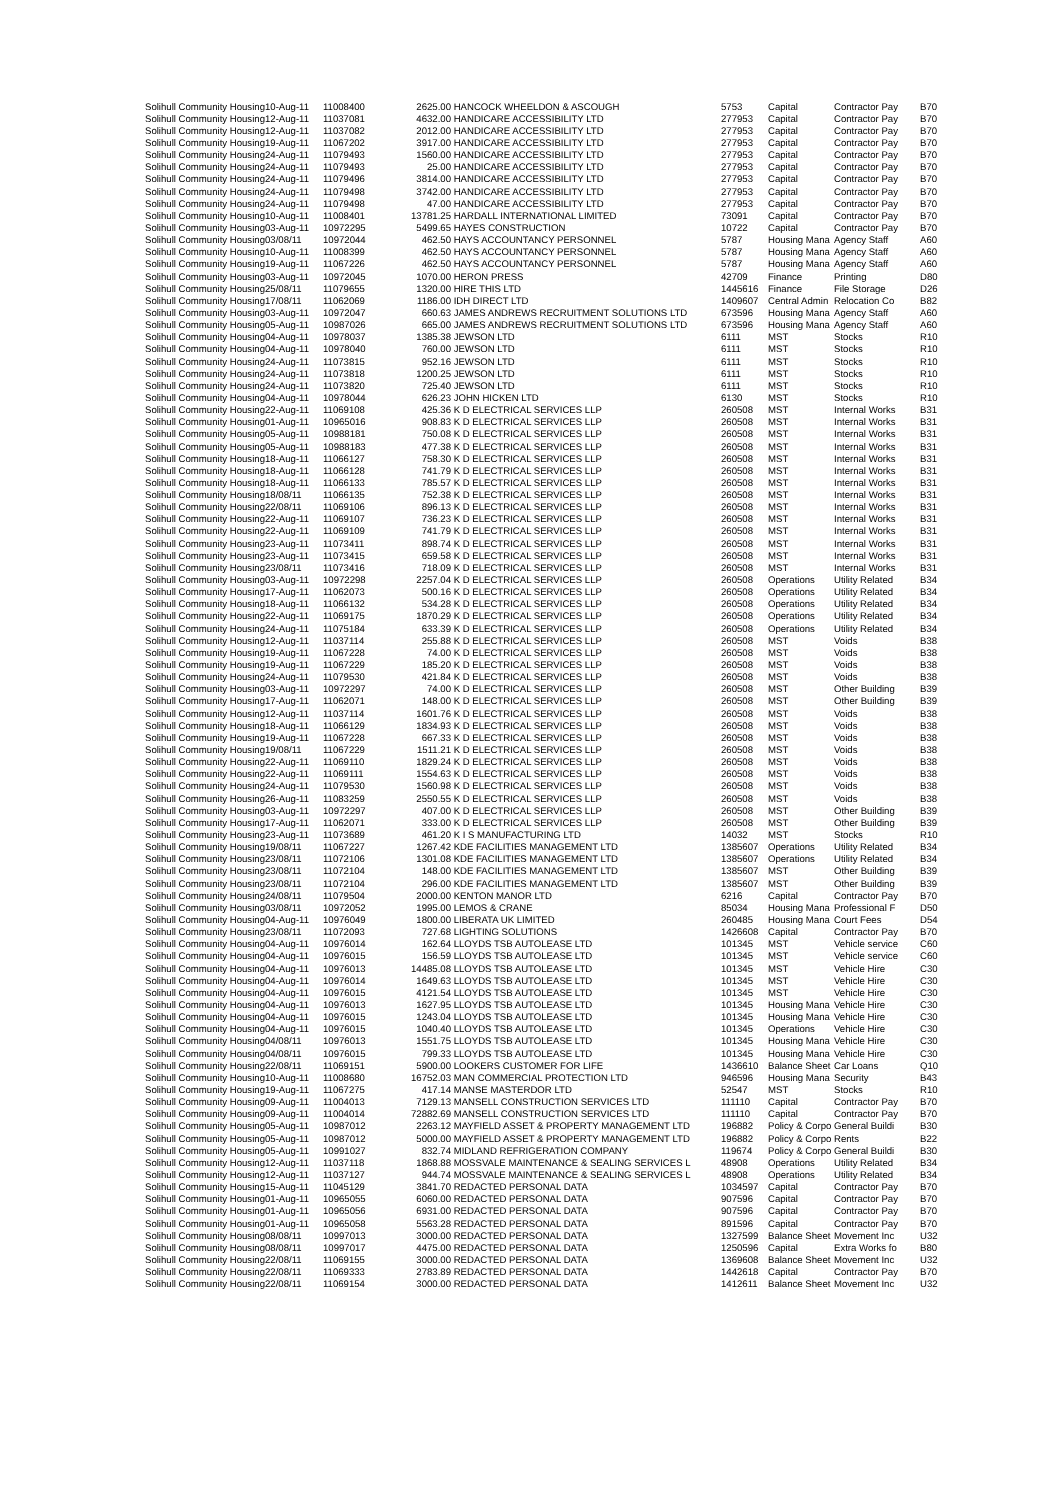| Solihull Community Housing | 10-Aug-11 | 11008400 | 2625.00 | HANCOCK WHEELDON & ASCOUGH | 5753 | | Capital | Contractor Pay | B70 |
| Solihull Community Housing | 12-Aug-11 | 11037081 | 4632.00 | HANDICARE ACCESSIBILITY LTD | 277953 | | Capital | Contractor Pay | B70 |
| Solihull Community Housing | 12-Aug-11 | 11037082 | 2012.00 | HANDICARE ACCESSIBILITY LTD | 277953 | | Capital | Contractor Pay | B70 |
| Solihull Community Housing | 19-Aug-11 | 11067202 | 3917.00 | HANDICARE ACCESSIBILITY LTD | 277953 | | Capital | Contractor Pay | B70 |
| Solihull Community Housing | 24-Aug-11 | 11079493 | 1560.00 | HANDICARE ACCESSIBILITY LTD | 277953 | | Capital | Contractor Pay | B70 |
| Solihull Community Housing | 24-Aug-11 | 11079493 | 25.00 | HANDICARE ACCESSIBILITY LTD | 277953 | | Capital | Contractor Pay | B70 |
| Solihull Community Housing | 24-Aug-11 | 11079496 | 3814.00 | HANDICARE ACCESSIBILITY LTD | 277953 | | Capital | Contractor Pay | B70 |
| Solihull Community Housing | 24-Aug-11 | 11079498 | 3742.00 | HANDICARE ACCESSIBILITY LTD | 277953 | | Capital | Contractor Pay | B70 |
| Solihull Community Housing | 24-Aug-11 | 11079498 | 47.00 | HANDICARE ACCESSIBILITY LTD | 277953 | | Capital | Contractor Pay | B70 |
| Solihull Community Housing | 10-Aug-11 | 11008401 | 13781.25 | HARDALL INTERNATIONAL LIMITED | 73091 | | Capital | Contractor Pay | B70 |
| Solihull Community Housing | 03-Aug-11 | 10972295 | 5499.65 | HAYES CONSTRUCTION | 10722 | | Capital | Contractor Pay | B70 |
| Solihull Community Housing | 03/08/11 | 10972044 | 462.50 | HAYS ACCOUNTANCY PERSONNEL | 5787 | | Housing Mana | Agency Staff | A60 |
| Solihull Community Housing | 10-Aug-11 | 11008399 | 462.50 | HAYS ACCOUNTANCY PERSONNEL | 5787 | | Housing Mana | Agency Staff | A60 |
| Solihull Community Housing | 19-Aug-11 | 11067226 | 462.50 | HAYS ACCOUNTANCY PERSONNEL | 5787 | | Housing Mana | Agency Staff | A60 |
| Solihull Community Housing | 03-Aug-11 | 10972045 | 1070.00 | HERON PRESS | 42709 | | Finance | Printing | D80 |
| Solihull Community Housing | 25/08/11 | 11079655 | 1320.00 | HIRE THIS LTD | 1445616 | | Finance | File Storage | D26 |
| Solihull Community Housing | 17/08/11 | 11062069 | 1186.00 | IDH DIRECT LTD | 1409607 | | Central Admin | Relocation Co | B82 |
| Solihull Community Housing | 03-Aug-11 | 10972047 | 660.63 | JAMES ANDREWS RECRUITMENT SOLUTIONS LTD | 673596 | | Housing Mana | Agency Staff | A60 |
| Solihull Community Housing | 05-Aug-11 | 10987026 | 665.00 | JAMES ANDREWS RECRUITMENT SOLUTIONS LTD | 673596 | | Housing Mana | Agency Staff | A60 |
| Solihull Community Housing | 04-Aug-11 | 10978037 | 1385.38 | JEWSON LTD | 6111 | | MST | Stocks | R10 |
| Solihull Community Housing | 04-Aug-11 | 10978040 | 760.00 | JEWSON LTD | 6111 | | MST | Stocks | R10 |
| Solihull Community Housing | 24-Aug-11 | 11073815 | 952.16 | JEWSON LTD | 6111 | | MST | Stocks | R10 |
| Solihull Community Housing | 24-Aug-11 | 11073818 | 1200.25 | JEWSON LTD | 6111 | | MST | Stocks | R10 |
| Solihull Community Housing | 24-Aug-11 | 11073820 | 725.40 | JEWSON LTD | 6111 | | MST | Stocks | R10 |
| Solihull Community Housing | 04-Aug-11 | 10978044 | 626.23 | JOHN HICKEN LTD | 6130 | | MST | Stocks | R10 |
| Solihull Community Housing | 22-Aug-11 | 11069108 | 425.36 | K D ELECTRICAL SERVICES LLP | 260508 | | MST | Internal Works | B31 |
| Solihull Community Housing | 01-Aug-11 | 10965016 | 908.83 | K D ELECTRICAL SERVICES LLP | 260508 | | MST | Internal Works | B31 |
| Solihull Community Housing | 05-Aug-11 | 10988181 | 750.08 | K D ELECTRICAL SERVICES LLP | 260508 | | MST | Internal Works | B31 |
| Solihull Community Housing | 05-Aug-11 | 10988183 | 477.38 | K D ELECTRICAL SERVICES LLP | 260508 | | MST | Internal Works | B31 |
| Solihull Community Housing | 18-Aug-11 | 11066127 | 758.30 | K D ELECTRICAL SERVICES LLP | 260508 | | MST | Internal Works | B31 |
| Solihull Community Housing | 18-Aug-11 | 11066128 | 741.79 | K D ELECTRICAL SERVICES LLP | 260508 | | MST | Internal Works | B31 |
| Solihull Community Housing | 18-Aug-11 | 11066133 | 785.57 | K D ELECTRICAL SERVICES LLP | 260508 | | MST | Internal Works | B31 |
| Solihull Community Housing | 18/08/11 | 11066135 | 752.38 | K D ELECTRICAL SERVICES LLP | 260508 | | MST | Internal Works | B31 |
| Solihull Community Housing | 22/08/11 | 11069106 | 896.13 | K D ELECTRICAL SERVICES LLP | 260508 | | MST | Internal Works | B31 |
| Solihull Community Housing | 22-Aug-11 | 11069107 | 736.23 | K D ELECTRICAL SERVICES LLP | 260508 | | MST | Internal Works | B31 |
| Solihull Community Housing | 22-Aug-11 | 11069109 | 741.79 | K D ELECTRICAL SERVICES LLP | 260508 | | MST | Internal Works | B31 |
| Solihull Community Housing | 23-Aug-11 | 11073411 | 898.74 | K D ELECTRICAL SERVICES LLP | 260508 | | MST | Internal Works | B31 |
| Solihull Community Housing | 23-Aug-11 | 11073415 | 659.58 | K D ELECTRICAL SERVICES LLP | 260508 | | MST | Internal Works | B31 |
| Solihull Community Housing | 23/08/11 | 11073416 | 718.09 | K D ELECTRICAL SERVICES LLP | 260508 | | MST | Internal Works | B31 |
| Solihull Community Housing | 03-Aug-11 | 10972298 | 2257.04 | K D ELECTRICAL SERVICES LLP | 260508 | | Operations | Utility Related | B34 |
| Solihull Community Housing | 17-Aug-11 | 11062073 | 500.16 | K D ELECTRICAL SERVICES LLP | 260508 | | Operations | Utility Related | B34 |
| Solihull Community Housing | 18-Aug-11 | 11066132 | 534.28 | K D ELECTRICAL SERVICES LLP | 260508 | | Operations | Utility Related | B34 |
| Solihull Community Housing | 22-Aug-11 | 11069175 | 1870.29 | K D ELECTRICAL SERVICES LLP | 260508 | | Operations | Utility Related | B34 |
| Solihull Community Housing | 24-Aug-11 | 11075184 | 633.39 | K D ELECTRICAL SERVICES LLP | 260508 | | Operations | Utility Related | B34 |
| Solihull Community Housing | 12-Aug-11 | 11037114 | 255.88 | K D ELECTRICAL SERVICES LLP | 260508 | | MST | Voids | B38 |
| Solihull Community Housing | 19-Aug-11 | 11067228 | 74.00 | K D ELECTRICAL SERVICES LLP | 260508 | | MST | Voids | B38 |
| Solihull Community Housing | 19-Aug-11 | 11067229 | 185.20 | K D ELECTRICAL SERVICES LLP | 260508 | | MST | Voids | B38 |
| Solihull Community Housing | 24-Aug-11 | 11079530 | 421.84 | K D ELECTRICAL SERVICES LLP | 260508 | | MST | Voids | B38 |
| Solihull Community Housing | 03-Aug-11 | 10972297 | 74.00 | K D ELECTRICAL SERVICES LLP | 260508 | | MST | Other Building | B39 |
| Solihull Community Housing | 17-Aug-11 | 11062071 | 148.00 | K D ELECTRICAL SERVICES LLP | 260508 | | MST | Other Building | B39 |
| Solihull Community Housing | 12-Aug-11 | 11037114 | 1601.76 | K D ELECTRICAL SERVICES LLP | 260508 | | MST | Voids | B38 |
| Solihull Community Housing | 18-Aug-11 | 11066129 | 1834.93 | K D ELECTRICAL SERVICES LLP | 260508 | | MST | Voids | B38 |
| Solihull Community Housing | 19-Aug-11 | 11067228 | 667.33 | K D ELECTRICAL SERVICES LLP | 260508 | | MST | Voids | B38 |
| Solihull Community Housing | 19/08/11 | 11067229 | 1511.21 | K D ELECTRICAL SERVICES LLP | 260508 | | MST | Voids | B38 |
| Solihull Community Housing | 22-Aug-11 | 11069110 | 1829.24 | K D ELECTRICAL SERVICES LLP | 260508 | | MST | Voids | B38 |
| Solihull Community Housing | 22-Aug-11 | 11069111 | 1554.63 | K D ELECTRICAL SERVICES LLP | 260508 | | MST | Voids | B38 |
| Solihull Community Housing | 24-Aug-11 | 11079530 | 1560.98 | K D ELECTRICAL SERVICES LLP | 260508 | | MST | Voids | B38 |
| Solihull Community Housing | 26-Aug-11 | 11083259 | 2550.55 | K D ELECTRICAL SERVICES LLP | 260508 | | MST | Voids | B38 |
| Solihull Community Housing | 03-Aug-11 | 10972297 | 407.00 | K D ELECTRICAL SERVICES LLP | 260508 | | MST | Other Building | B39 |
| Solihull Community Housing | 17-Aug-11 | 11062071 | 333.00 | K D ELECTRICAL SERVICES LLP | 260508 | | MST | Other Building | B39 |
| Solihull Community Housing | 23-Aug-11 | 11073689 | 461.20 | K I S MANUFACTURING LTD | 14032 | | MST | Stocks | R10 |
| Solihull Community Housing | 19/08/11 | 11067227 | 1267.42 | KDE FACILITIES MANAGEMENT LTD | 1385607 | | Operations | Utility Related | B34 |
| Solihull Community Housing | 23/08/11 | 11072106 | 1301.08 | KDE FACILITIES MANAGEMENT LTD | 1385607 | | Operations | Utility Related | B34 |
| Solihull Community Housing | 23/08/11 | 11072104 | 148.00 | KDE FACILITIES MANAGEMENT LTD | 1385607 | | MST | Other Building | B39 |
| Solihull Community Housing | 23/08/11 | 11072104 | 296.00 | KDE FACILITIES MANAGEMENT LTD | 1385607 | | MST | Other Building | B39 |
| Solihull Community Housing | 24/08/11 | 11079504 | 2000.00 | KENTON MANOR LTD | 6216 | | Capital | Contractor Pay | B70 |
| Solihull Community Housing | 03/08/11 | 10972052 | 1995.00 | LEMOS & CRANE | 85034 | | Housing Mana | Professional F | D50 |
| Solihull Community Housing | 04-Aug-11 | 10976049 | 1800.00 | LIBERATA UK LIMITED | 260485 | | Housing Mana | Court Fees | D54 |
| Solihull Community Housing | 23/08/11 | 11072093 | 727.68 | LIGHTING SOLUTIONS | 1426608 | | Capital | Contractor Pay | B70 |
| Solihull Community Housing | 04-Aug-11 | 10976014 | 162.64 | LLOYDS TSB AUTOLEASE LTD | 101345 | | MST | Vehicle service | C60 |
| Solihull Community Housing | 04-Aug-11 | 10976015 | 156.59 | LLOYDS TSB AUTOLEASE LTD | 101345 | | MST | Vehicle service | C60 |
| Solihull Community Housing | 04-Aug-11 | 10976013 | 14485.08 | LLOYDS TSB AUTOLEASE LTD | 101345 | | MST | Vehicle Hire | C30 |
| Solihull Community Housing | 04-Aug-11 | 10976014 | 1649.63 | LLOYDS TSB AUTOLEASE LTD | 101345 | | MST | Vehicle Hire | C30 |
| Solihull Community Housing | 04-Aug-11 | 10976015 | 4121.54 | LLOYDS TSB AUTOLEASE LTD | 101345 | | MST | Vehicle Hire | C30 |
| Solihull Community Housing | 04-Aug-11 | 10976013 | 1627.95 | LLOYDS TSB AUTOLEASE LTD | 101345 | | Housing Mana | Vehicle Hire | C30 |
| Solihull Community Housing | 04-Aug-11 | 10976015 | 1243.04 | LLOYDS TSB AUTOLEASE LTD | 101345 | | Housing Mana | Vehicle Hire | C30 |
| Solihull Community Housing | 04-Aug-11 | 10976015 | 1040.40 | LLOYDS TSB AUTOLEASE LTD | 101345 | | Operations | Vehicle Hire | C30 |
| Solihull Community Housing | 04/08/11 | 10976013 | 1551.75 | LLOYDS TSB AUTOLEASE LTD | 101345 | | Housing Mana | Vehicle Hire | C30 |
| Solihull Community Housing | 04/08/11 | 10976015 | 799.33 | LLOYDS TSB AUTOLEASE LTD | 101345 | | Housing Mana | Vehicle Hire | C30 |
| Solihull Community Housing | 22/08/11 | 11069151 | 5900.00 | LOOKERS CUSTOMER FOR LIFE | 1436610 | | Balance Sheet | Car Loans | Q10 |
| Solihull Community Housing | 10-Aug-11 | 11008680 | 16752.03 | MAN COMMERCIAL PROTECTION LTD | 946596 | | Housing Mana | Security | B43 |
| Solihull Community Housing | 19-Aug-11 | 11067275 | 417.14 | MANSE MASTERDOR LTD | 52547 | | MST | Stocks | R10 |
| Solihull Community Housing | 09-Aug-11 | 11004013 | 7129.13 | MANSELL CONSTRUCTION SERVICES LTD | 111110 | | Capital | Contractor Pay | B70 |
| Solihull Community Housing | 09-Aug-11 | 11004014 | 72882.69 | MANSELL CONSTRUCTION SERVICES LTD | 111110 | | Capital | Contractor Pay | B70 |
| Solihull Community Housing | 05-Aug-11 | 10987012 | 2263.12 | MAYFIELD ASSET & PROPERTY MANAGEMENT LTD | 196882 | | Policy & Corpo | General Buildi | B30 |
| Solihull Community Housing | 05-Aug-11 | 10987012 | 5000.00 | MAYFIELD ASSET & PROPERTY MANAGEMENT LTD | 196882 | | Policy & Corpo | Rents | B22 |
| Solihull Community Housing | 05-Aug-11 | 10991027 | 832.74 | MIDLAND REFRIGERATION COMPANY | 119674 | | Policy & Corpo | General Buildi | B30 |
| Solihull Community Housing | 12-Aug-11 | 11037118 | 1868.88 | MOSSVALE MAINTENANCE & SEALING SERVICES L | 48908 | | Operations | Utility Related | B34 |
| Solihull Community Housing | 12-Aug-11 | 11037127 | 944.74 | MOSSVALE MAINTENANCE & SEALING SERVICES L | 48908 | | Operations | Utility Related | B34 |
| Solihull Community Housing | 15-Aug-11 | 11045129 | 3841.70 | REDACTED PERSONAL DATA | 1034597 | | Capital | Contractor Pay | B70 |
| Solihull Community Housing | 01-Aug-11 | 10965055 | 6060.00 | REDACTED PERSONAL DATA | 907596 | | Capital | Contractor Pay | B70 |
| Solihull Community Housing | 01-Aug-11 | 10965056 | 6931.00 | REDACTED PERSONAL DATA | 907596 | | Capital | Contractor Pay | B70 |
| Solihull Community Housing | 01-Aug-11 | 10965058 | 5563.28 | REDACTED PERSONAL DATA | 891596 | | Capital | Contractor Pay | B70 |
| Solihull Community Housing | 08/08/11 | 10997013 | 3000.00 | REDACTED PERSONAL DATA | 1327599 | | Balance Sheet | Movement Inc | U32 |
| Solihull Community Housing | 08/08/11 | 10997017 | 4475.00 | REDACTED PERSONAL DATA | 1250596 | | Capital | Extra Works fo | B80 |
| Solihull Community Housing | 22/08/11 | 11069155 | 3000.00 | REDACTED PERSONAL DATA | 1369608 | | Balance Sheet | Movement Inc | U32 |
| Solihull Community Housing | 22/08/11 | 11069333 | 2783.89 | REDACTED PERSONAL DATA | 1442618 | | Capital | Contractor Pay | B70 |
| Solihull Community Housing | 22/08/11 | 11069154 | 3000.00 | REDACTED PERSONAL DATA | 1412611 | | Balance Sheet | Movement Inc | U32 |